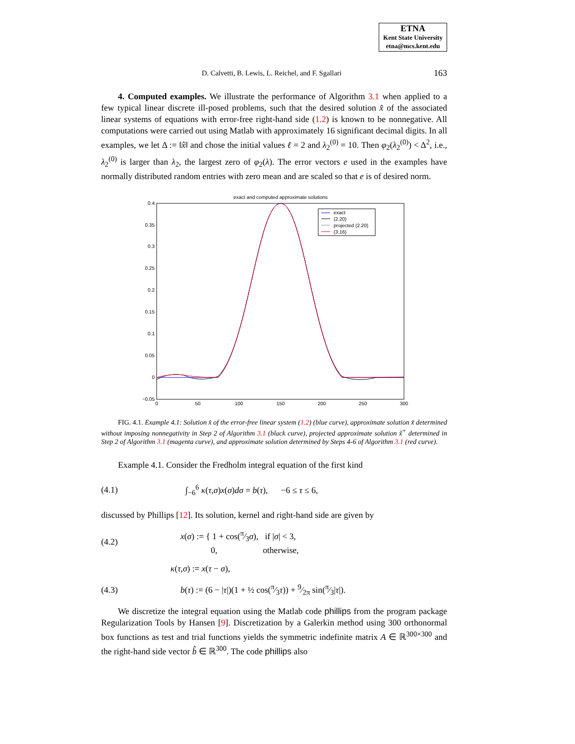ETNA
Kent State University
etna@mcs.kent.edu
D. Calvetti, B. Lewis, L. Reichel, and F. Sgallari 163
4. Computed examples. We illustrate the performance of Algorithm 3.1 when applied to a few typical linear discrete ill-posed problems, such that the desired solution x̂ of the associated linear systems of equations with error-free right-hand side (1.2) is known to be nonnegative. All computations were carried out using Matlab with approximately 16 significant decimal digits. In all examples, we let Δ := ‖x̂‖ and chose the initial values ℓ = 2 and λ<sub>2</sub><sup>(0)</sup> = 10. Then φ<sub>2</sub>(λ<sub>2</sub><sup>(0)</sup>) < Δ<sup>2</sup>, i.e., λ<sub>2</sub><sup>(0)</sup> is larger than λ<sub>2</sub>, the largest zero of φ<sub>2</sub>(λ). The error vectors e used in the examples have normally distributed random entries with zero mean and are scaled so that e is of desired norm.
exact and computed approximate solutions
0.4
0.35
0.3
0.25
0.2
0.15
0.1
0.05
0
−0.05
0
50
100
150
200
250
300
exact
(2.20)
projected (2.20)
(3.16)
FIG. 4.1. Example 4.1: Solution x̂ of the error-free linear system (1.2) (blue curve), approximate solution x̃ determined without imposing nonnegativity in Step 2 of Algorithm 3.1 (black curve), projected approximate solution x̃<sup>+</sup> determined in Step 2 of Algorithm 3.1 (magenta curve), and approximate solution determined by Steps 4-6 of Algorithm 3.1 (red curve).
Example 4.1. Consider the Fredholm integral equation of the first kind
(4.1) ∫<sub>−6</sub><sup>6</sup> κ(τ,σ)x(σ)dσ = b(τ), −6 ≤ τ ≤ 6,
discussed by Phillips [12]. Its solution, kernel and right-hand side are given by
(4.2) x(σ) := { 1 + cos(π⁄3σ), if |σ| < 3,
0, otherwise,
κ(τ,σ) := x(τ − σ),
(4.3) b(τ) := (6 − |τ|)(1 + ½ cos(π⁄3τ)) + 9⁄2π sin(π⁄3|τ|).
We discretize the integral equation using the Matlab code phillips from the program package Regularization Tools by Hansen [9]. Discretization by a Galerkin method using 300 orthonormal box functions as test and trial functions yields the symmetric indefinite matrix A ∈ ℝ<sup>300×300</sup> and the right-hand side vector b̂ ∈ ℝ<sup>300</sup>. The code phillips also